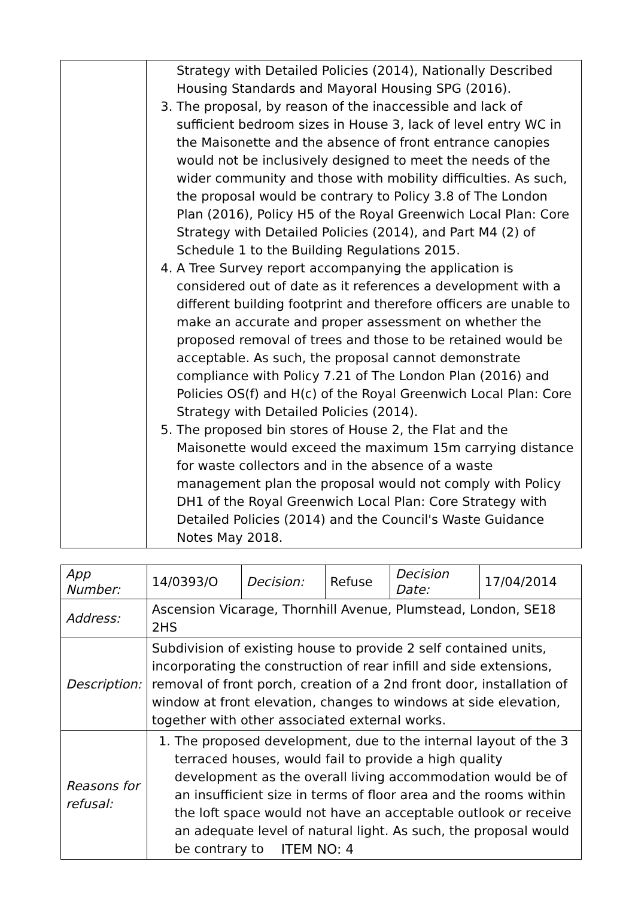| | Strategy with Detailed Policies (2014), Nationally Described Housing Standards and Mayoral Housing SPG (2016). 3. The proposal, by reason of the inaccessible and lack of sufficient bedroom sizes in House 3, lack of level entry WC in the Maisonette and the absence of front entrance canopies would not be inclusively designed to meet the needs of the wider community and those with mobility difficulties. As such, the proposal would be contrary to Policy 3.8 of The London Plan (2016), Policy H5 of the Royal Greenwich Local Plan: Core Strategy with Detailed Policies (2014), and Part M4 (2) of Schedule 1 to the Building Regulations 2015. 4. A Tree Survey report accompanying the application is considered out of date as it references a development with a different building footprint and therefore officers are unable to make an accurate and proper assessment on whether the proposed removal of trees and those to be retained would be acceptable. As such, the proposal cannot demonstrate compliance with Policy 7.21 of The London Plan (2016) and Policies OS(f) and H(c) of the Royal Greenwich Local Plan: Core Strategy with Detailed Policies (2014). 5. The proposed bin stores of House 2, the Flat and the Maisonette would exceed the maximum 15m carrying distance for waste collectors and in the absence of a waste management plan the proposal would not comply with Policy DH1 of the Royal Greenwich Local Plan: Core Strategy with Detailed Policies (2014) and the Council's Waste Guidance Notes May 2018. |
| App Number: | 14/0393/O | Decision: | Refuse | Decision Date: | 17/04/2014 |
| Address: | Ascension Vicarage, Thornhill Avenue, Plumstead, London, SE18 2HS | | | | |
| Description: | Subdivision of existing house to provide 2 self contained units, incorporating the construction of rear infill and side extensions, removal of front porch, creation of a 2nd front door, installation of window at front elevation, changes to windows at side elevation, together with other associated external works. | | | | |
| Reasons for refusal: | 1. The proposed development, due to the internal layout of the 3 terraced houses, would fail to provide a high quality development as the overall living accommodation would be of an insufficient size in terms of floor area and the rooms within the loft space would not have an acceptable outlook or receive an adequate level of natural light. As such, the proposal would be contrary to | | | | |
ITEM NO: 4